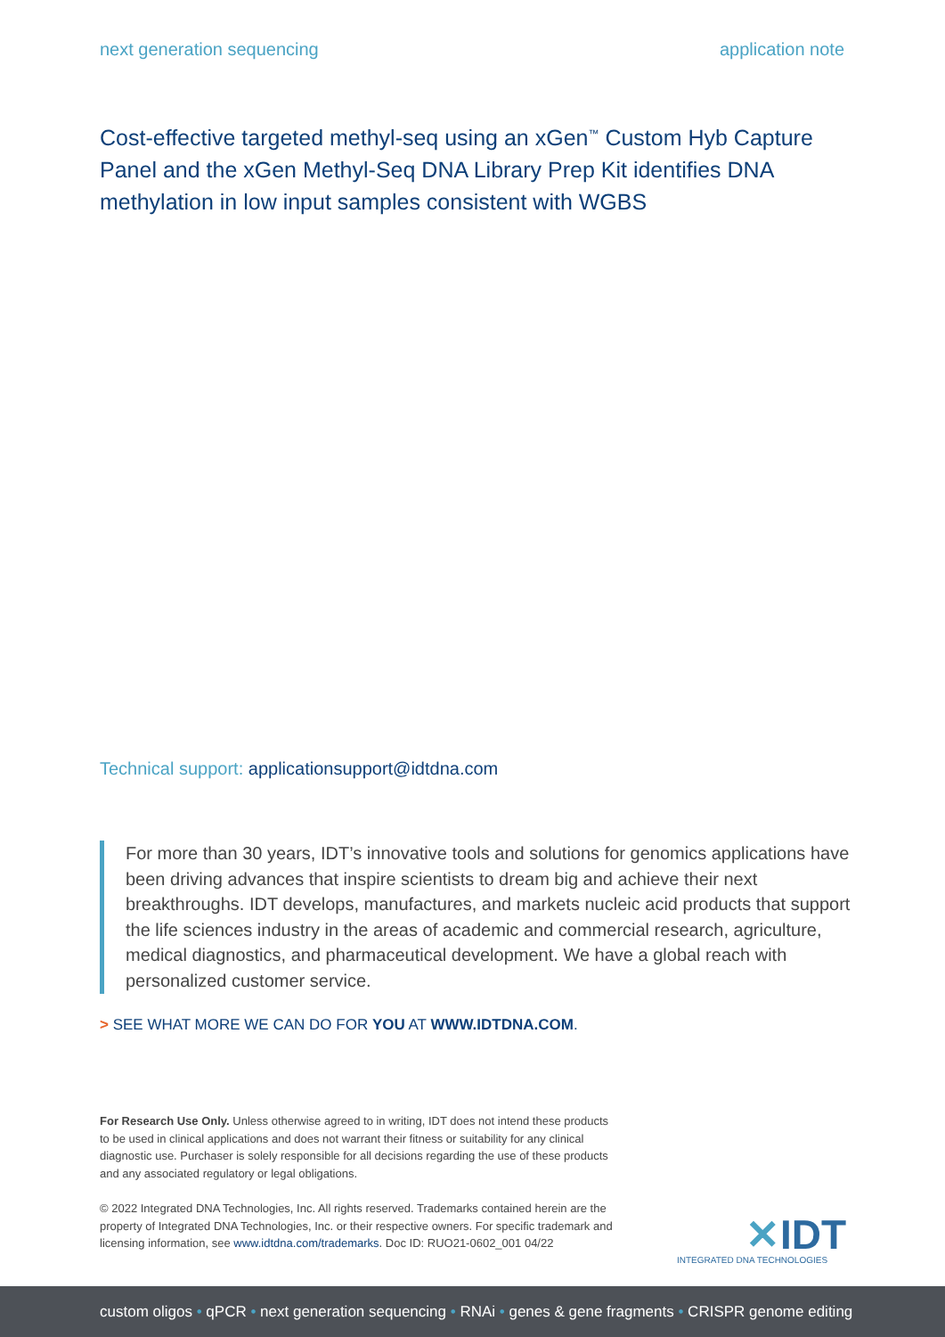next generation sequencing application note
Cost-effective targeted methyl-seq using an xGen<sup>™</sup> Custom Hyb Capture Panel and the xGen Methyl-Seq DNA Library Prep Kit identifies DNA methylation in low input samples consistent with WGBS
Technical support: applicationsupport@idtdna.com
For more than 30 years, IDT’s innovative tools and solutions for genomics applications have been driving advances that inspire scientists to dream big and achieve their next breakthroughs. IDT develops, manufactures, and markets nucleic acid products that support the life sciences industry in the areas of academic and commercial research, agriculture, medical diagnostics, and pharmaceutical development. We have a global reach with personalized customer service.
> SEE WHAT MORE WE CAN DO FOR YOU AT WWW.IDTDNA.COM.
For Research Use Only. Unless otherwise agreed to in writing, IDT does not intend these products to be used in clinical applications and does not warrant their fitness or suitability for any clinical diagnostic use. Purchaser is solely responsible for all decisions regarding the use of these products and any associated regulatory or legal obligations.
© 2022 Integrated DNA Technologies, Inc. All rights reserved. Trademarks contained herein are the property of Integrated DNA Technologies, Inc. or their respective owners. For specific trademark and licensing information, see www.idtdna.com/trademarks. Doc ID: RUO21-0602_001 04/22
✕IDT
INTEGRATED DNA TECHNOLOGIES
custom oligos • qPCR • next generation sequencing • RNAi • genes & gene fragments • CRISPR genome editing